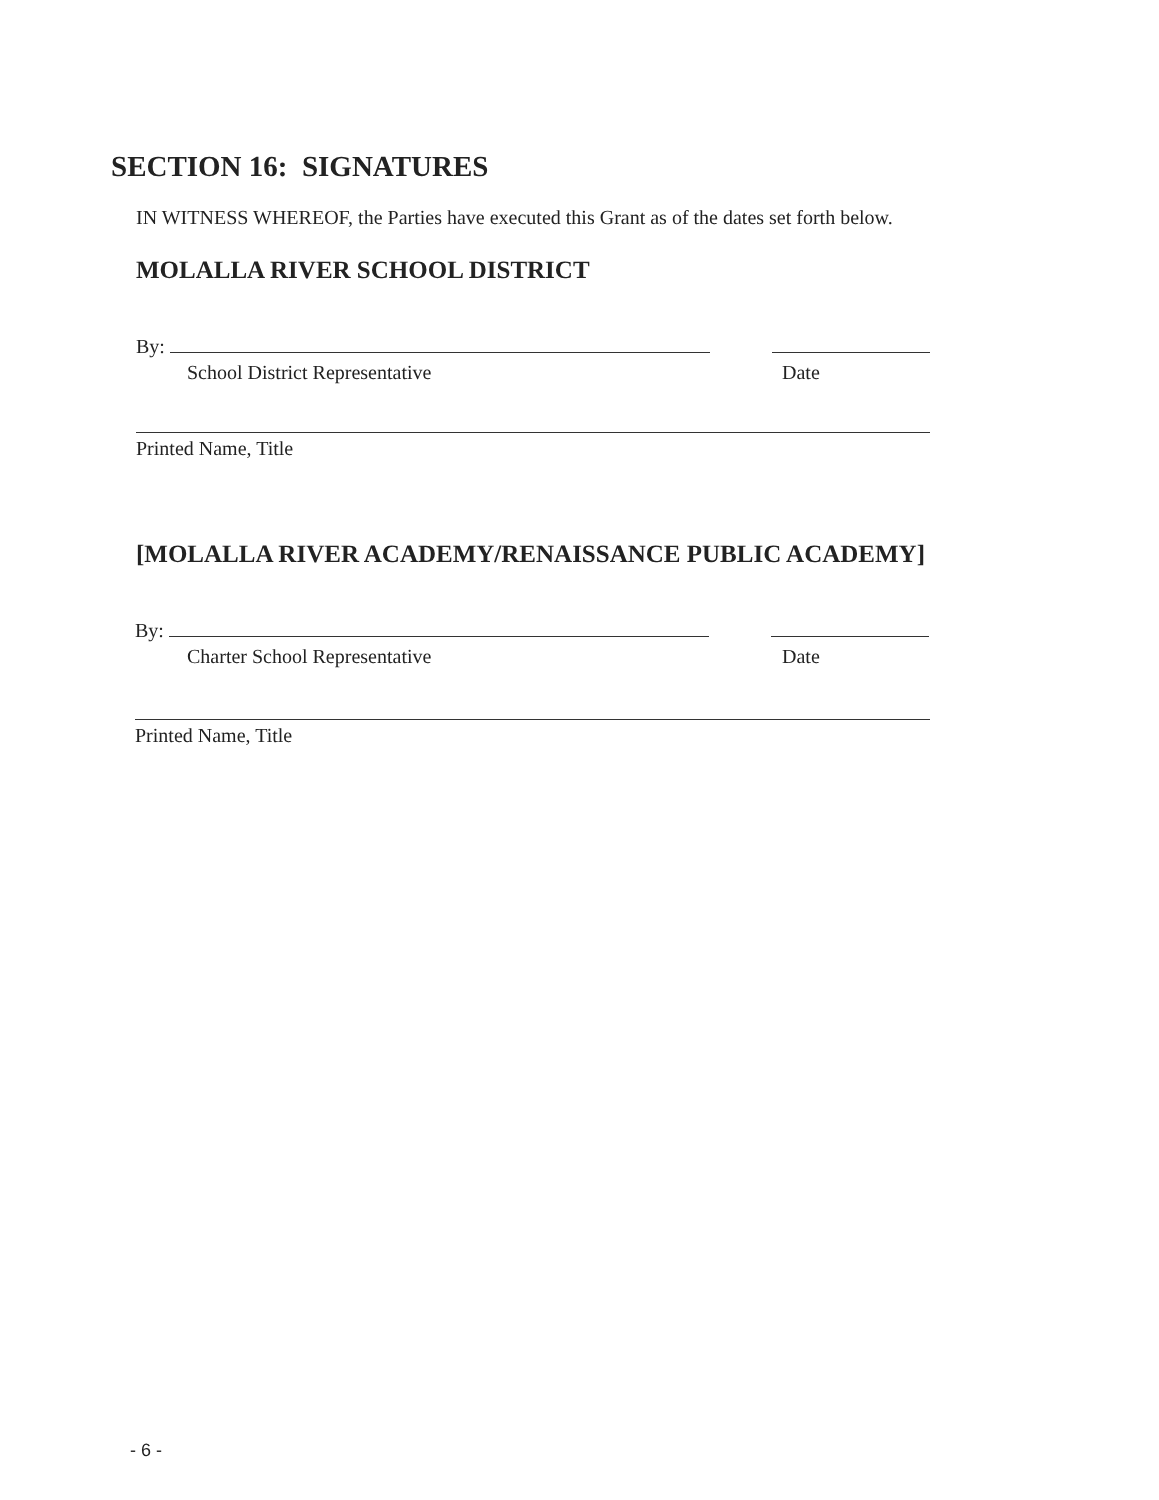SECTION 16: SIGNATURES
IN WITNESS WHEREOF, the Parties have executed this Grant as of the dates set forth below.
MOLALLA RIVER SCHOOL DISTRICT
By:
School District Representative Date
Printed Name, Title
[MOLALLA RIVER ACADEMY/RENAISSANCE PUBLIC ACADEMY]
By:
Charter School Representative Date
Printed Name, Title
- 6 -